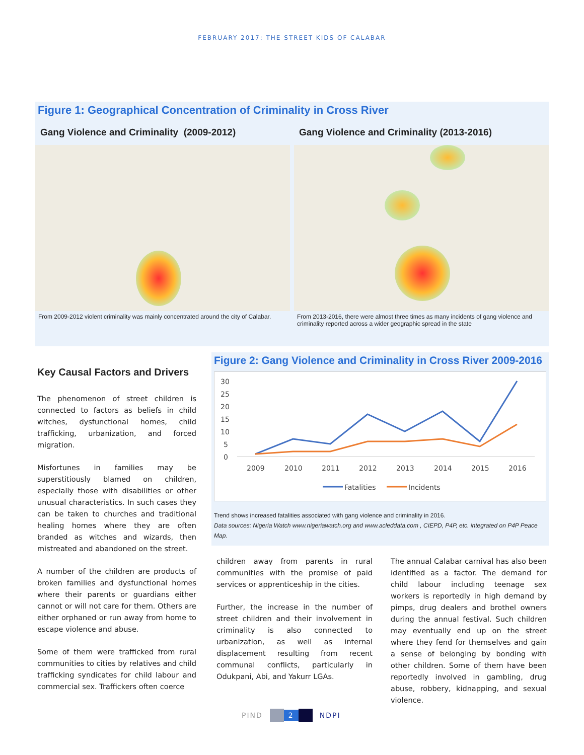FEBRUARY 2017: THE STREET KIDS OF CALABAR
Figure 1: Geographical Concentration of Criminality in Cross River
Gang Violence and Criminality (2009-2012)
From 2009-2012 violent criminality was mainly concentrated around the city of Calabar.
Gang Violence and Criminality (2013-2016)
From 2013-2016, there were almost three times as many incidents of gang violence and criminality reported across a wider geographic spread in the state
Key Causal Factors and Drivers
The phenomenon of street children is connected to factors as beliefs in child witches, dysfunctional homes, child trafficking, urbanization, and forced migration.
Misfortunes in families may be superstitiously blamed on children, especially those with disabilities or other unusual characteristics. In such cases they can be taken to churches and traditional healing homes where they are often branded as witches and wizards, then mistreated and abandoned on the street.
A number of the children are products of broken families and dysfunctional homes where their parents or guardians either cannot or will not care for them. Others are either orphaned or run away from home to escape violence and abuse.
Some of them were trafficked from rural communities to cities by relatives and child trafficking syndicates for child labour and commercial sex. Traffickers often coerce
Figure 2: Gang Violence and Criminality in Cross River 2009-2016
30
25
20
15
10
5
0
2009
2010
2011
2012
2013
2014
2015
2016
Fatalities
Incidents
Trend shows increased fatalities associated with gang violence and criminality in 2016.
Data sources: Nigeria Watch www.nigeriawatch.org and www.acleddata.com , CIEPD, P4P, etc. integrated on P4P Peace Map.
children away from parents in rural communities with the promise of paid services or apprenticeship in the cities.
Further, the increase in the number of street children and their involvement in criminality is also connected to urbanization, as well as internal displacement resulting from recent communal conflicts, particularly in Odukpani, Abi, and Yakurr LGAs.
The annual Calabar carnival has also been identified as a factor. The demand for child labour including teenage sex workers is reportedly in high demand by pimps, drug dealers and brothel owners during the annual festival. Such children may eventually end up on the street where they fend for themselves and gain a sense of belonging by bonding with other children. Some of them have been reportedly involved in gambling, drug abuse, robbery, kidnapping, and sexual violence.
PIND 2 NDPI